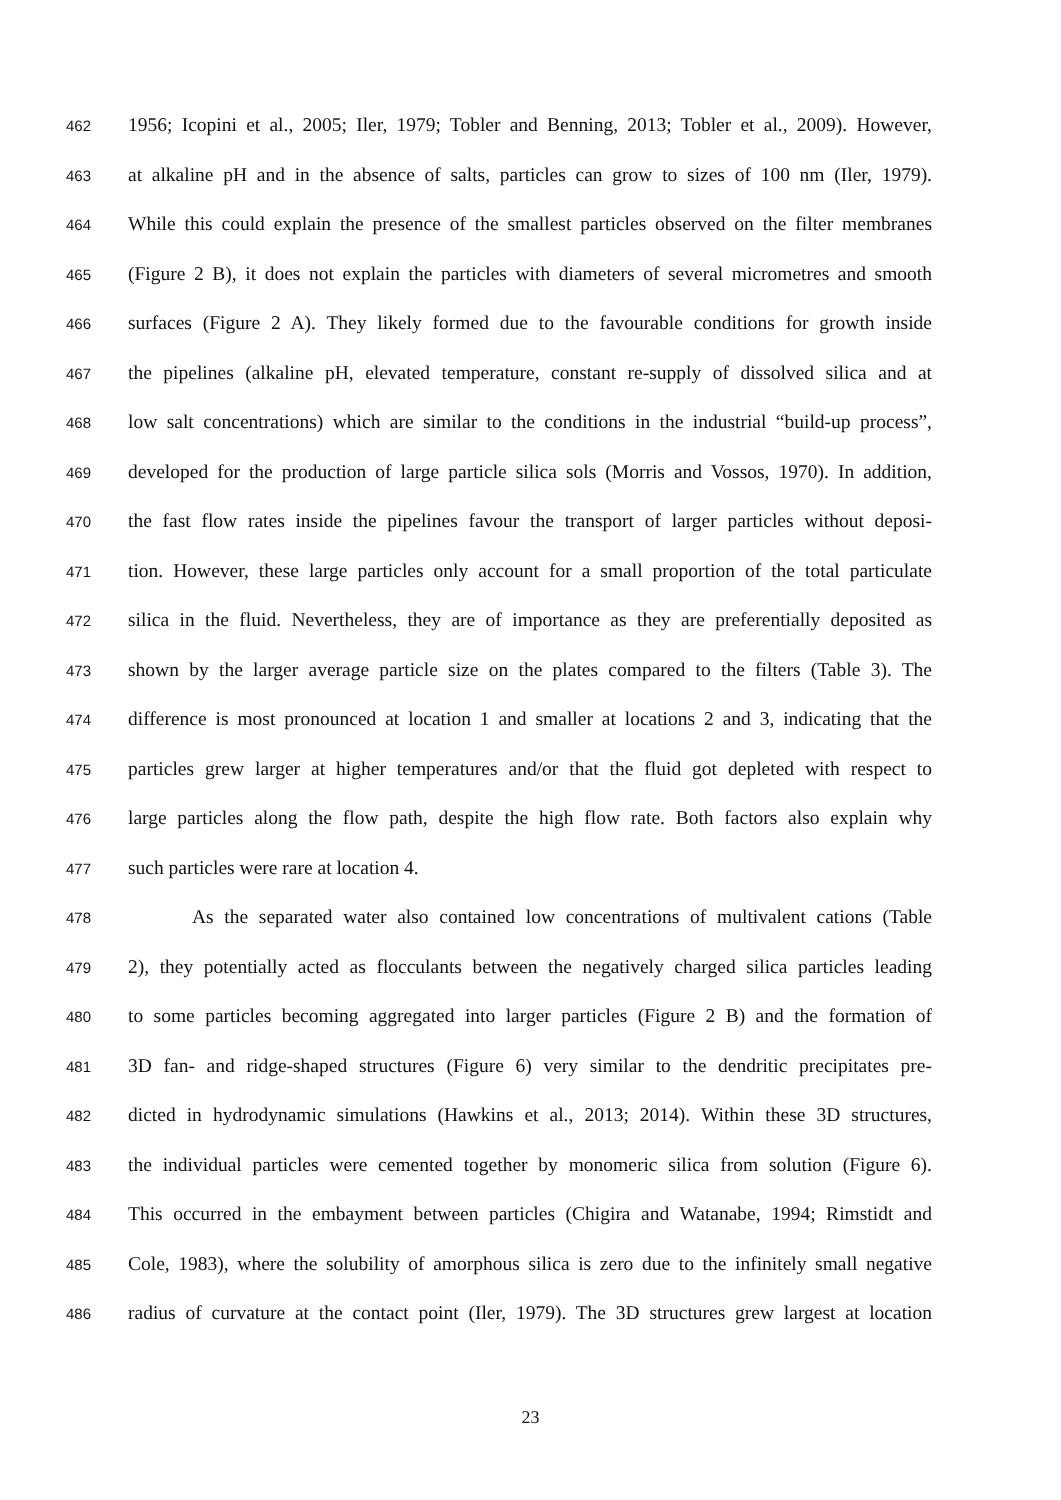462 1956; Icopini et al., 2005; Iler, 1979; Tobler and Benning, 2013; Tobler et al., 2009). However,
463 at alkaline pH and in the absence of salts, particles can grow to sizes of 100 nm (Iler, 1979).
464 While this could explain the presence of the smallest particles observed on the filter membranes
465 (Figure 2 B), it does not explain the particles with diameters of several micrometres and smooth
466 surfaces (Figure 2 A). They likely formed due to the favourable conditions for growth inside
467 the pipelines (alkaline pH, elevated temperature, constant re-supply of dissolved silica and at
468 low salt concentrations) which are similar to the conditions in the industrial “build-up process”,
469 developed for the production of large particle silica sols (Morris and Vossos, 1970). In addition,
470 the fast flow rates inside the pipelines favour the transport of larger particles without deposi-
471 tion. However, these large particles only account for a small proportion of the total particulate
472 silica in the fluid. Nevertheless, they are of importance as they are preferentially deposited as
473 shown by the larger average particle size on the plates compared to the filters (Table 3). The
474 difference is most pronounced at location 1 and smaller at locations 2 and 3, indicating that the
475 particles grew larger at higher temperatures and/or that the fluid got depleted with respect to
476 large particles along the flow path, despite the high flow rate. Both factors also explain why
477 such particles were rare at location 4.
478 As the separated water also contained low concentrations of multivalent cations (Table
479 2), they potentially acted as flocculants between the negatively charged silica particles leading
480 to some particles becoming aggregated into larger particles (Figure 2 B) and the formation of
481 3D fan- and ridge-shaped structures (Figure 6) very similar to the dendritic precipitates pre-
482 dicted in hydrodynamic simulations (Hawkins et al., 2013; 2014). Within these 3D structures,
483 the individual particles were cemented together by monomeric silica from solution (Figure 6).
484 This occurred in the embayment between particles (Chigira and Watanabe, 1994; Rimstidt and
485 Cole, 1983), where the solubility of amorphous silica is zero due to the infinitely small negative
486 radius of curvature at the contact point (Iler, 1979). The 3D structures grew largest at location
23